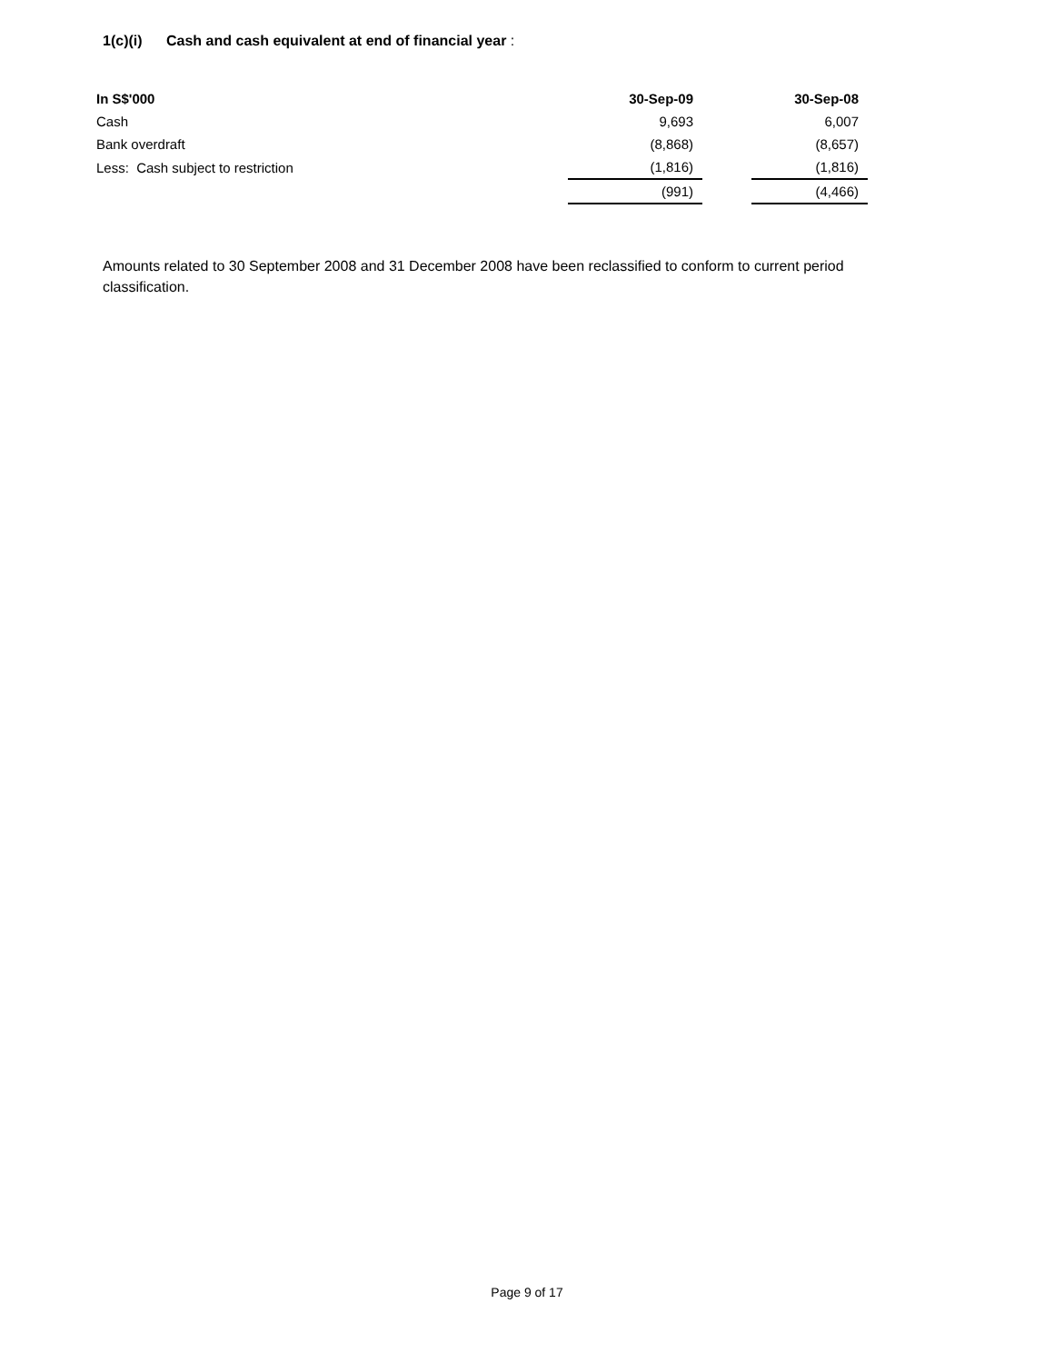1(c)(i) Cash and cash equivalent at end of financial year :
| In S$'000 | 30-Sep-09 | | 30-Sep-08 |
| --- | --- | --- | --- |
| Cash | 9,693 | | 6,007 |
| Bank overdraft | (8,868) | | (8,657) |
| Less: Cash subject to restriction | (1,816) | | (1,816) |
| | (991) | | (4,466) |
Amounts related to 30 September 2008 and 31 December 2008 have been reclassified to conform to current period classification.
Page 9 of 17